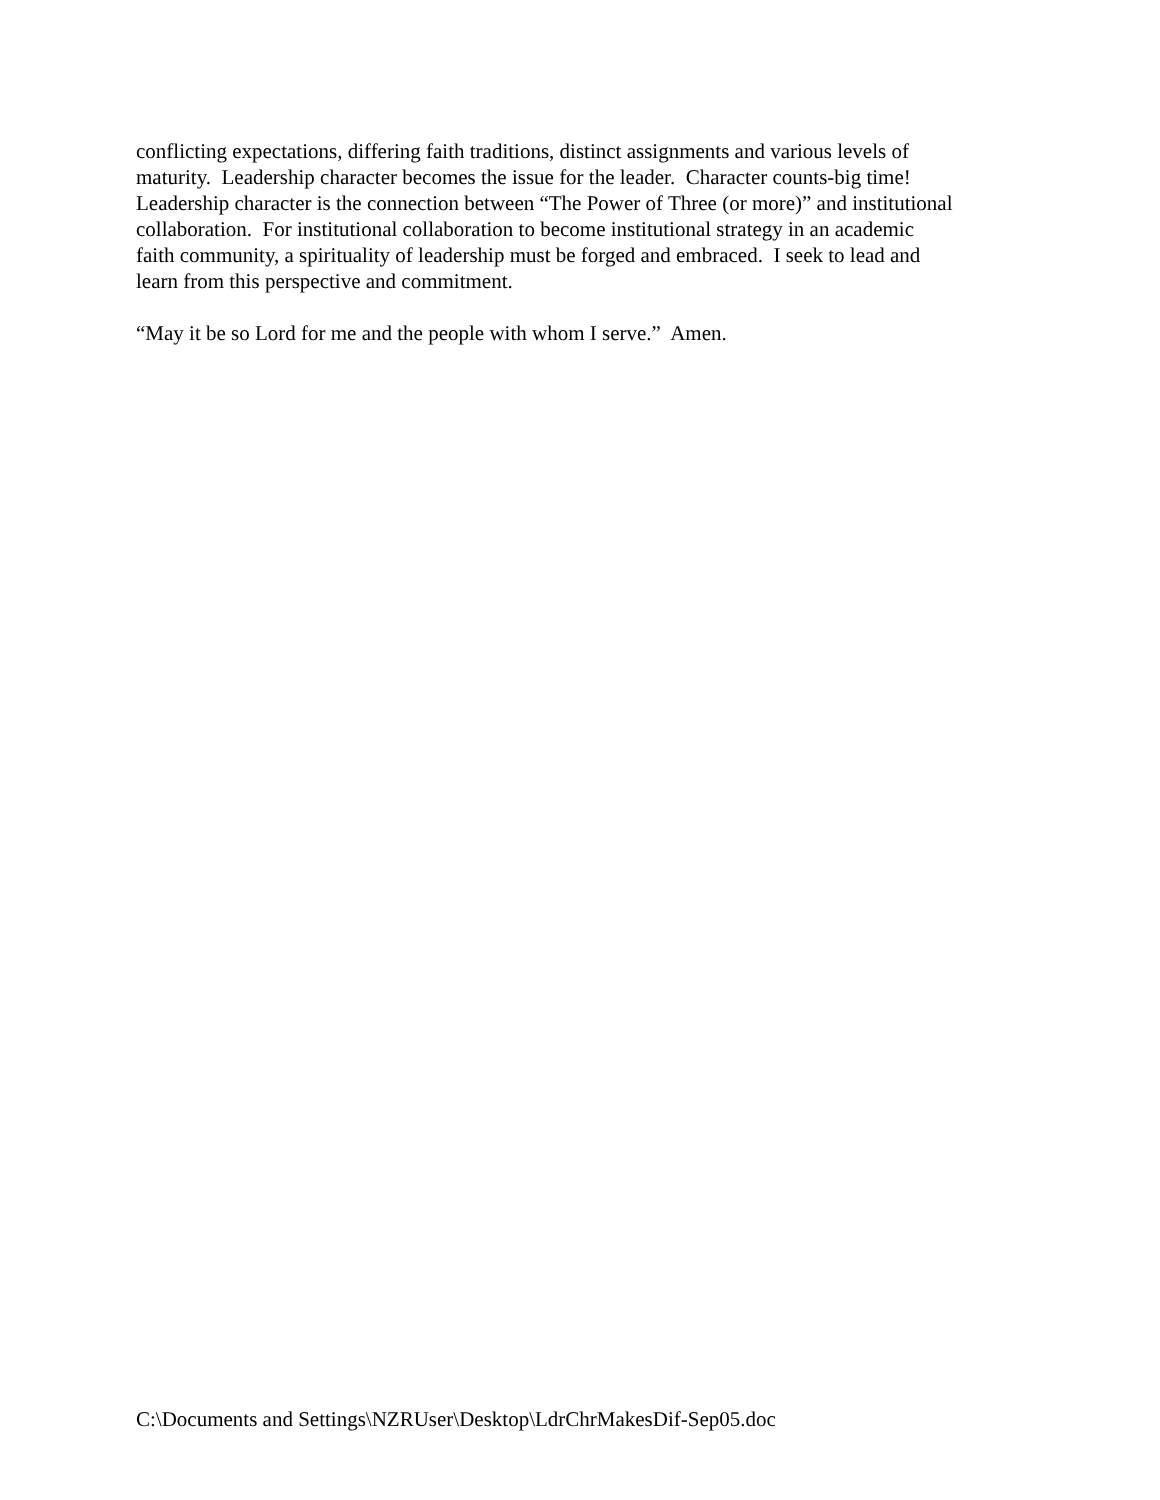conflicting expectations, differing faith traditions, distinct assignments and various levels of
maturity. Leadership character becomes the issue for the leader. Character counts-big time!
Leadership character is the connection between “The Power of Three (or more)” and institutional
collaboration. For institutional collaboration to become institutional strategy in an academic
faith community, a spirituality of leadership must be forged and embraced. I seek to lead and
learn from this perspective and commitment.
“May it be so Lord for me and the people with whom I serve.” Amen.
C:\Documents and Settings\NZRUser\Desktop\LdrChrMakesDif-Sep05.doc